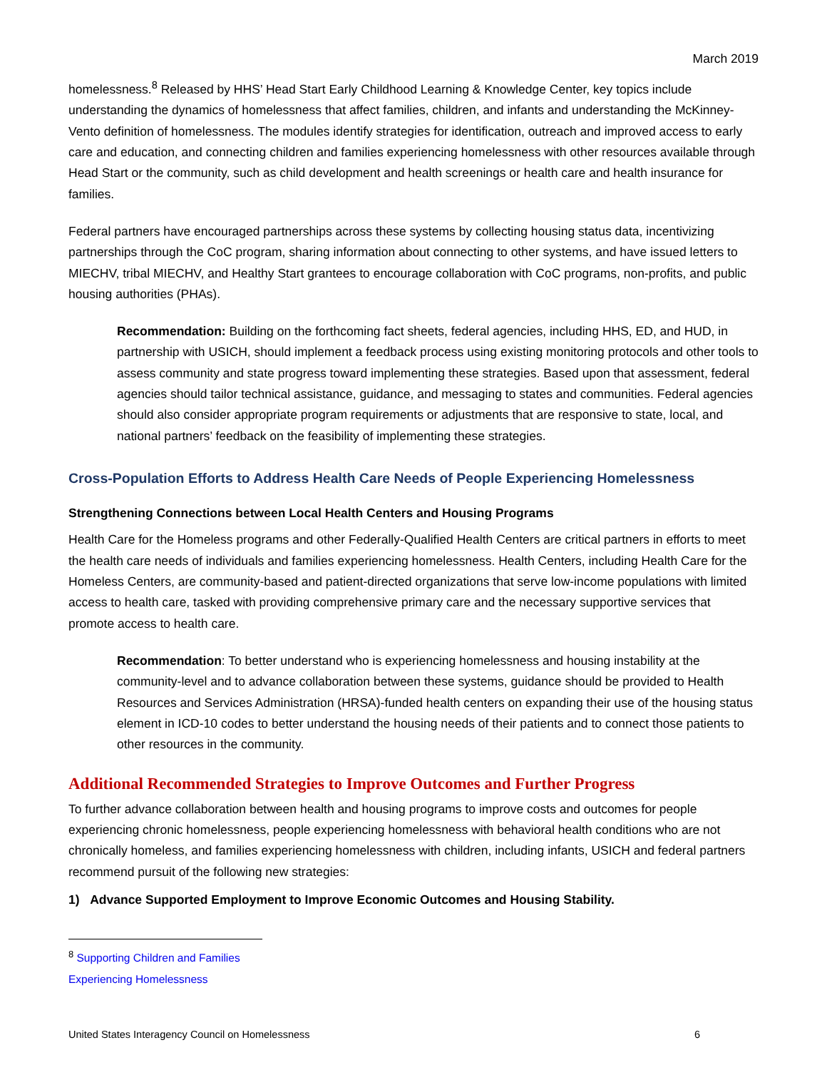March 2019
homelessness.<sup>8</sup> Released by HHS’ Head Start Early Childhood Learning & Knowledge Center, key topics include understanding the dynamics of homelessness that affect families, children, and infants and understanding the McKinney-Vento definition of homelessness. The modules identify strategies for identification, outreach and improved access to early care and education, and connecting children and families experiencing homelessness with other resources available through Head Start or the community, such as child development and health screenings or health care and health insurance for families.
Federal partners have encouraged partnerships across these systems by collecting housing status data, incentivizing partnerships through the CoC program, sharing information about connecting to other systems, and have issued letters to MIECHV, tribal MIECHV, and Healthy Start grantees to encourage collaboration with CoC programs, non-profits, and public housing authorities (PHAs).
Recommendation: Building on the forthcoming fact sheets, federal agencies, including HHS, ED, and HUD, in partnership with USICH, should implement a feedback process using existing monitoring protocols and other tools to assess community and state progress toward implementing these strategies. Based upon that assessment, federal agencies should tailor technical assistance, guidance, and messaging to states and communities. Federal agencies should also consider appropriate program requirements or adjustments that are responsive to state, local, and national partners’ feedback on the feasibility of implementing these strategies.
Cross-Population Efforts to Address Health Care Needs of People Experiencing Homelessness
Strengthening Connections between Local Health Centers and Housing Programs
Health Care for the Homeless programs and other Federally-Qualified Health Centers are critical partners in efforts to meet the health care needs of individuals and families experiencing homelessness. Health Centers, including Health Care for the Homeless Centers, are community-based and patient-directed organizations that serve low-income populations with limited access to health care, tasked with providing comprehensive primary care and the necessary supportive services that promote access to health care.
Recommendation: To better understand who is experiencing homelessness and housing instability at the community-level and to advance collaboration between these systems, guidance should be provided to Health Resources and Services Administration (HRSA)-funded health centers on expanding their use of the housing status element in ICD-10 codes to better understand the housing needs of their patients and to connect those patients to other resources in the community.
Additional Recommended Strategies to Improve Outcomes and Further Progress
To further advance collaboration between health and housing programs to improve costs and outcomes for people experiencing chronic homelessness, people experiencing homelessness with behavioral health conditions who are not chronically homeless, and families experiencing homelessness with children, including infants, USICH and federal partners recommend pursuit of the following new strategies:
1) Advance Supported Employment to Improve Economic Outcomes and Housing Stability.
<sup>8</sup> Supporting Children and Families Experiencing Homelessness
United States Interagency Council on Homelessness 6